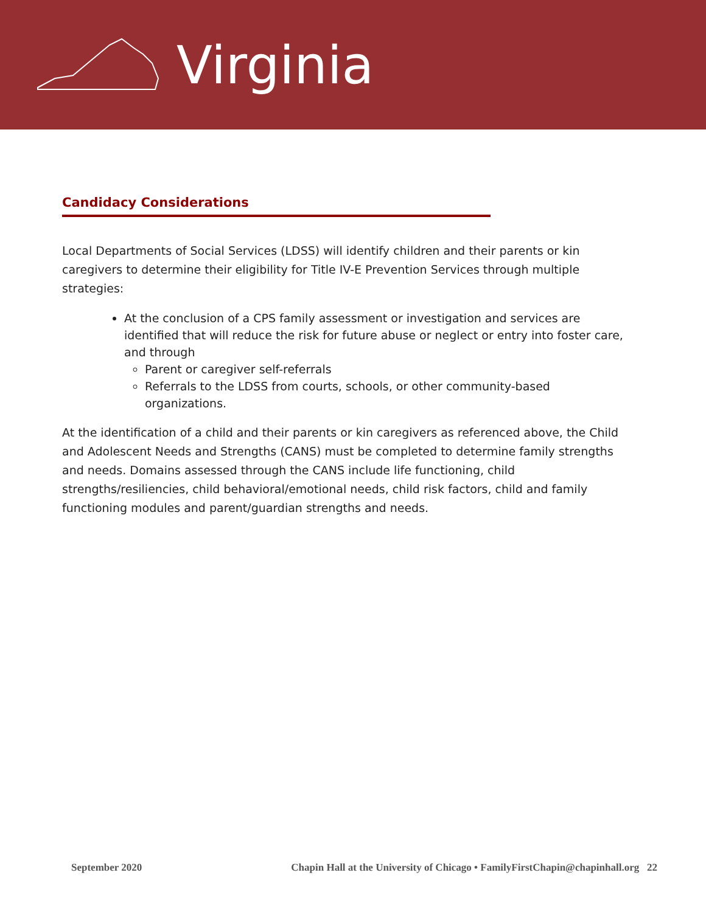Virginia
Candidacy Considerations
Local Departments of Social Services (LDSS) will identify children and their parents or kin caregivers to determine their eligibility for Title IV-E Prevention Services through multiple strategies:
At the conclusion of a CPS family assessment or investigation and services are identified that will reduce the risk for future abuse or neglect or entry into foster care, and through
Parent or caregiver self-referrals
Referrals to the LDSS from courts, schools, or other community-based organizations.
At the identification of a child and their parents or kin caregivers as referenced above, the Child and Adolescent Needs and Strengths (CANS) must be completed to determine family strengths and needs. Domains assessed through the CANS include life functioning, child strengths/resiliencies, child behavioral/emotional needs, child risk factors, child and family functioning modules and parent/guardian strengths and needs.
September 2020 Chapin Hall at the University of Chicago • FamilyFirstChapin@chapinhall.org 22